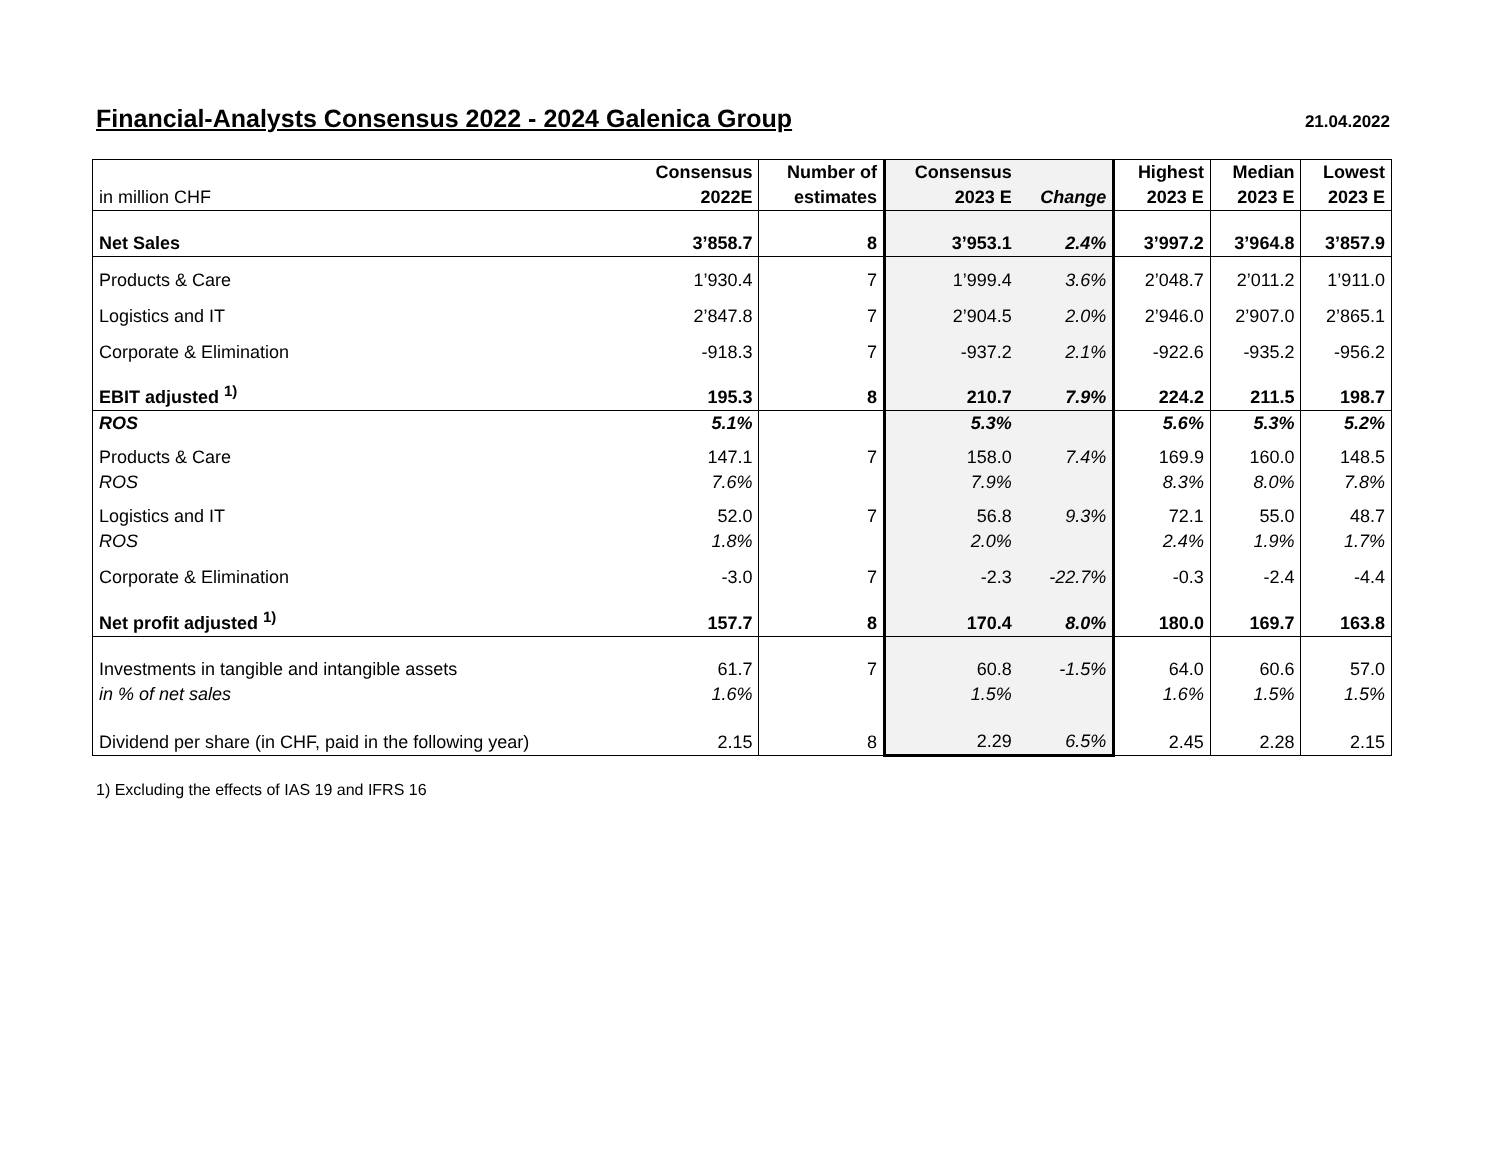Financial-Analysts Consensus 2022 - 2024 Galenica Group
21.04.2022
| | Consensus | Number of | Consensus | | Highest | Median | Lowest |
| --- | --- | --- | --- | --- | --- | --- | --- |
| in million CHF | 2022E | estimates | 2023 E | Change | 2023 E | 2023 E | 2023 E |
| Net Sales | 3’858.7 | 8 | 3’953.1 | 2.4% | 3’997.2 | 3’964.8 | 3’857.9 |
| Products & Care | 1’930.4 | 7 | 1’999.4 | 3.6% | 2’048.7 | 2’011.2 | 1’911.0 |
| Logistics and IT | 2’847.8 | 7 | 2’904.5 | 2.0% | 2’946.0 | 2’907.0 | 2’865.1 |
| Corporate & Elimination | -918.3 | 7 | -937.2 | 2.1% | -922.6 | -935.2 | -956.2 |
| EBIT adjusted <sup>1)</sup> | 195.3 | 8 | 210.7 | 7.9% | 224.2 | 211.5 | 198.7 |
| ROS | 5.1% | | 5.3% | | 5.6% | 5.3% | 5.2% |
| Products & Care | 147.1 | 7 | 158.0 | 7.4% | 169.9 | 160.0 | 148.5 |
| ROS | 7.6% | | 7.9% | | 8.3% | 8.0% | 7.8% |
| Logistics and IT | 52.0 | 7 | 56.8 | 9.3% | 72.1 | 55.0 | 48.7 |
| ROS | 1.8% | | 2.0% | | 2.4% | 1.9% | 1.7% |
| Corporate & Elimination | -3.0 | 7 | -2.3 | -22.7% | -0.3 | -2.4 | -4.4 |
| Net profit adjusted <sup>1)</sup> | 157.7 | 8 | 170.4 | 8.0% | 180.0 | 169.7 | 163.8 |
| Investments in tangible and intangible assets | 61.7 | 7 | 60.8 | -1.5% | 64.0 | 60.6 | 57.0 |
| in % of net sales | 1.6% | | 1.5% | | 1.6% | 1.5% | 1.5% |
| Dividend per share (in CHF, paid in the following year) | 2.15 | 8 | 2.29 | 6.5% | 2.45 | 2.28 | 2.15 |
1) Excluding the effects of IAS 19 and IFRS 16